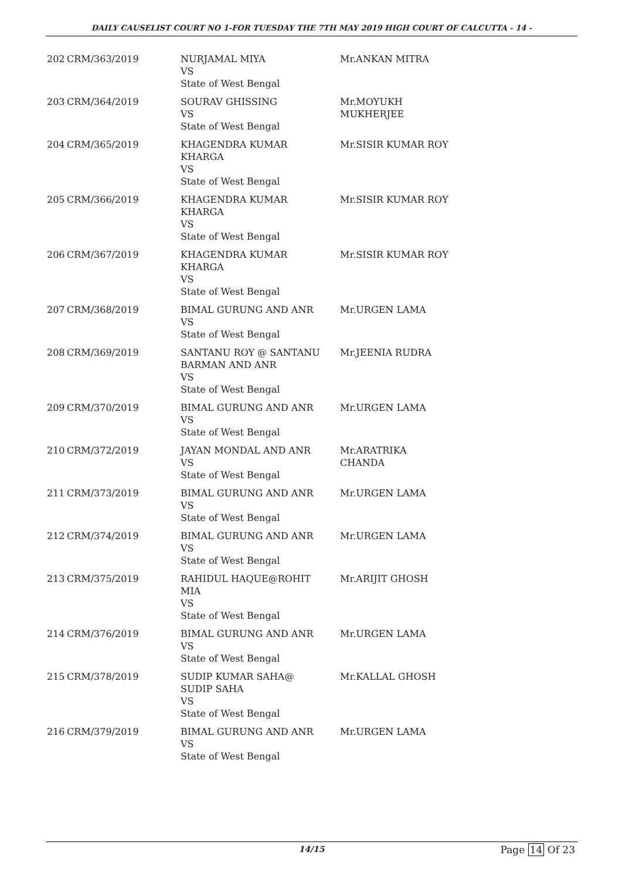DAILY CAUSELIST COURT NO 1-FOR TUESDAY THE 7TH MAY 2019 HIGH COURT OF CALCUTTA - 14 -
| 202 | CRM/363/2019 | NURJAMAL MIYA VS State of West Bengal | Mr.ANKAN MITRA |
| 203 | CRM/364/2019 | SOURAV GHISSING VS State of West Bengal | Mr.MOYUKH MUKHERJEE |
| 204 | CRM/365/2019 | KHAGENDRA KUMAR KHARGA VS State of West Bengal | Mr.SISIR KUMAR ROY |
| 205 | CRM/366/2019 | KHAGENDRA KUMAR KHARGA VS State of West Bengal | Mr.SISIR KUMAR ROY |
| 206 | CRM/367/2019 | KHAGENDRA KUMAR KHARGA VS State of West Bengal | Mr.SISIR KUMAR ROY |
| 207 | CRM/368/2019 | BIMAL GURUNG AND ANR VS State of West Bengal | Mr.URGEN LAMA |
| 208 | CRM/369/2019 | SANTANU ROY @ SANTANU BARMAN AND ANR VS State of West Bengal | Mr.JEENIA RUDRA |
| 209 | CRM/370/2019 | BIMAL GURUNG AND ANR VS State of West Bengal | Mr.URGEN LAMA |
| 210 | CRM/372/2019 | JAYAN MONDAL AND ANR VS State of West Bengal | Mr.ARATRIKA CHANDA |
| 211 | CRM/373/2019 | BIMAL GURUNG AND ANR VS State of West Bengal | Mr.URGEN LAMA |
| 212 | CRM/374/2019 | BIMAL GURUNG AND ANR VS State of West Bengal | Mr.URGEN LAMA |
| 213 | CRM/375/2019 | RAHIDUL HAQUE@ROHIT MIA VS State of West Bengal | Mr.ARIJIT GHOSH |
| 214 | CRM/376/2019 | BIMAL GURUNG AND ANR VS State of West Bengal | Mr.URGEN LAMA |
| 215 | CRM/378/2019 | SUDIP KUMAR SAHA@ SUDIP SAHA VS State of West Bengal | Mr.KALLAL GHOSH |
| 216 | CRM/379/2019 | BIMAL GURUNG AND ANR VS State of West Bengal | Mr.URGEN LAMA |
14/15 Page 14 Of 23